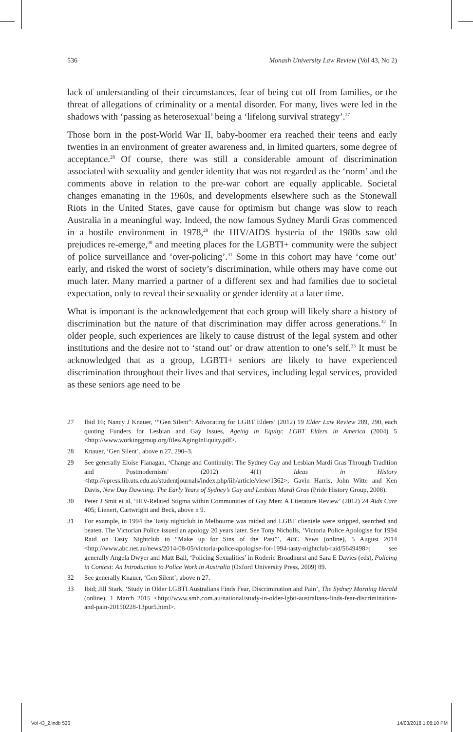536 Monash University Law Review (Vol 43, No 2)
lack of understanding of their circumstances, fear of being cut off from families, or the threat of allegations of criminality or a mental disorder. For many, lives were led in the shadows with ‘passing as heterosexual’ being a ‘lifelong survival strategy’.<sup>27</sup>
Those born in the post-World War II, baby-boomer era reached their teens and early twenties in an environment of greater awareness and, in limited quarters, some degree of acceptance.<sup>28</sup> Of course, there was still a considerable amount of discrimination associated with sexuality and gender identity that was not regarded as the ‘norm’ and the comments above in relation to the pre-war cohort are equally applicable. Societal changes emanating in the 1960s, and developments elsewhere such as the Stonewall Riots in the United States, gave cause for optimism but change was slow to reach Australia in a meaningful way. Indeed, the now famous Sydney Mardi Gras commenced in a hostile environment in 1978,<sup>29</sup> the HIV/AIDS hysteria of the 1980s saw old prejudices re-emerge,<sup>30</sup> and meeting places for the LGBTI+ community were the subject of police surveillance and ‘over-policing’.<sup>31</sup> Some in this cohort may have ‘come out’ early, and risked the worst of society’s discrimination, while others may have come out much later. Many married a partner of a different sex and had families due to societal expectation, only to reveal their sexuality or gender identity at a later time.
What is important is the acknowledgement that each group will likely share a history of discrimination but the nature of that discrimination may differ across generations.<sup>32</sup> In older people, such experiences are likely to cause distrust of the legal system and other institutions and the desire not to ‘stand out’ or draw attention to one’s self.<sup>33</sup> It must be acknowledged that as a group, LGBTI+ seniors are likely to have experienced discrimination throughout their lives and that services, including legal services, provided as these seniors age need to be
27 Ibid 16; Nancy J Knauer, ‘“Gen Silent”: Advocating for LGBT Elders’ (2012) 19 Elder Law Review 289, 290, each quoting Funders for Lesbian and Gay Issues, Ageing in Equity: LGBT Elders in America (2004) 5 <http://www.workinggroup.org/files/AgingInEquity.pdf>.
28 Knauer, ‘Gen Silent’, above n 27, 290–3.
29 See generally Eloise Flanagan, ‘Change and Continuity: The Sydney Gay and Lesbian Mardi Gras Through Tradition and Postmodernism’ (2012) 4(1) Ideas in History <http://epress.lib.uts.edu.au/studentjournals/index.php/iih/article/view/1362>; Gavin Harris, John Witte and Ken Davis, New Day Dawning: The Early Years of Sydney’s Gay and Lesbian Mardi Gras (Pride History Group, 2008).
30 Peter J Smit et al, ‘HIV-Related Stigma within Communities of Gay Men: A Literature Review’ (2012) 24 Aids Care 405; Lienert, Cartwright and Beck, above n 9.
31 For example, in 1994 the Tasty nightclub in Melbourne was raided and LGBT clientele were stripped, searched and beaten. The Victorian Police issued an apology 20 years later. See Tony Nicholls, ‘Victoria Police Apologise for 1994 Raid on Tasty Nightclub to “Make up for Sins of the Past”’, ABC News (online), 5 August 2014 <http://www.abc.net.au/news/2014-08-05/victoria-police-apologise-for-1994-tasty-nightclub-raid/5649498>; see generally Angela Dwyer and Matt Ball, ‘Policing Sexualities’ in Roderic Broadhurst and Sara E Davies (eds), Policing in Context: An Introduction to Police Work in Australia (Oxford University Press, 2009) 89.
32 See generally Knauer, ‘Gen Silent’, above n 27.
33 Ibid; Jill Stark, ‘Study in Older LGBTI Australians Finds Fear, Discrimination and Pain’, The Sydney Morning Herald (online), 1 March 2015 <http://www.smh.com.au/national/study-in-older-lgbti-australians-finds-fear-discrimination-and-pain-20150228-13pur5.html>.
Vol 43_2.indb 536 14/03/2018 1:08:10 PM